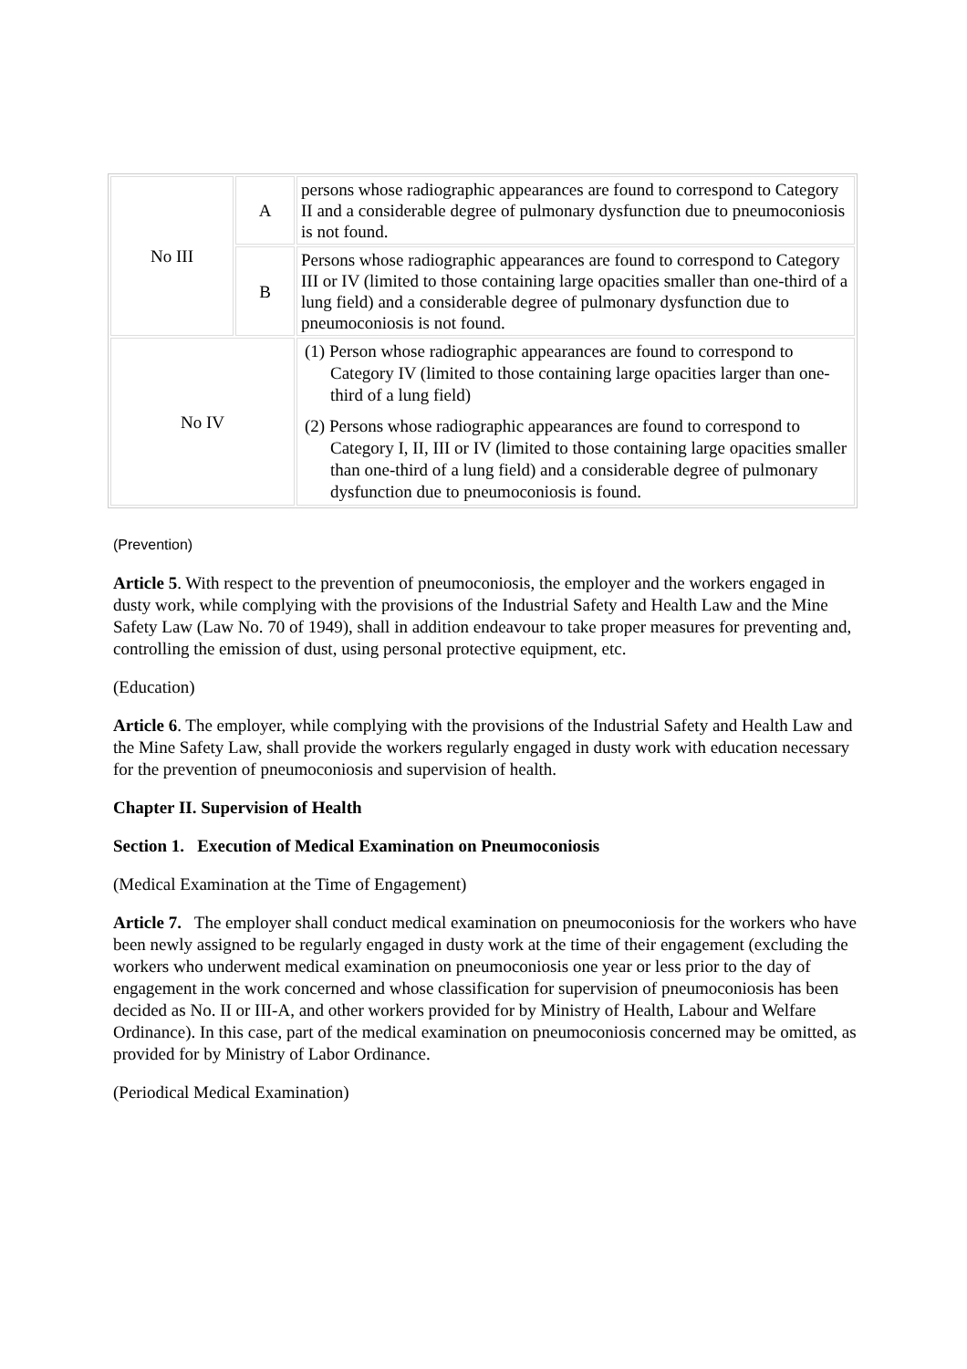| No III | A | persons whose radiographic appearances are found to correspond to Category II and a considerable degree of pulmonary dysfunction due to pneumoconiosis is not found. |
| | B | Persons whose radiographic appearances are found to correspond to Category III or IV (limited to those containing large opacities smaller than one-third of a lung field) and a considerable degree of pulmonary dysfunction due to pneumoconiosis is not found. |
| No IV | | (1) Person whose radiographic appearances are found to correspond to Category IV (limited to those containing large opacities larger than one-third of a lung field) (2) Persons whose radiographic appearances are found to correspond to Category I, II, III or IV (limited to those containing large opacities smaller than one-third of a lung field) and a considerable degree of pulmonary dysfunction due to pneumoconiosis is found. |
(Prevention)
Article 5. With respect to the prevention of pneumoconiosis, the employer and the workers engaged in dusty work, while complying with the provisions of the Industrial Safety and Health Law and the Mine Safety Law (Law No. 70 of 1949), shall in addition endeavour to take proper measures for preventing and, controlling the emission of dust, using personal protective equipment, etc.
(Education)
Article 6. The employer, while complying with the provisions of the Industrial Safety and Health Law and the Mine Safety Law, shall provide the workers regularly engaged in dusty work with education necessary for the prevention of pneumoconiosis and supervision of health.
Chapter II. Supervision of Health
Section 1. Execution of Medical Examination on Pneumoconiosis
(Medical Examination at the Time of Engagement)
Article 7. The employer shall conduct medical examination on pneumoconiosis for the workers who have been newly assigned to be regularly engaged in dusty work at the time of their engagement (excluding the workers who underwent medical examination on pneumoconiosis one year or less prior to the day of engagement in the work concerned and whose classification for supervision of pneumoconiosis has been decided as No. II or III-A, and other workers provided for by Ministry of Health, Labour and Welfare Ordinance). In this case, part of the medical examination on pneumoconiosis concerned may be omitted, as provided for by Ministry of Labor Ordinance.
(Periodical Medical Examination)